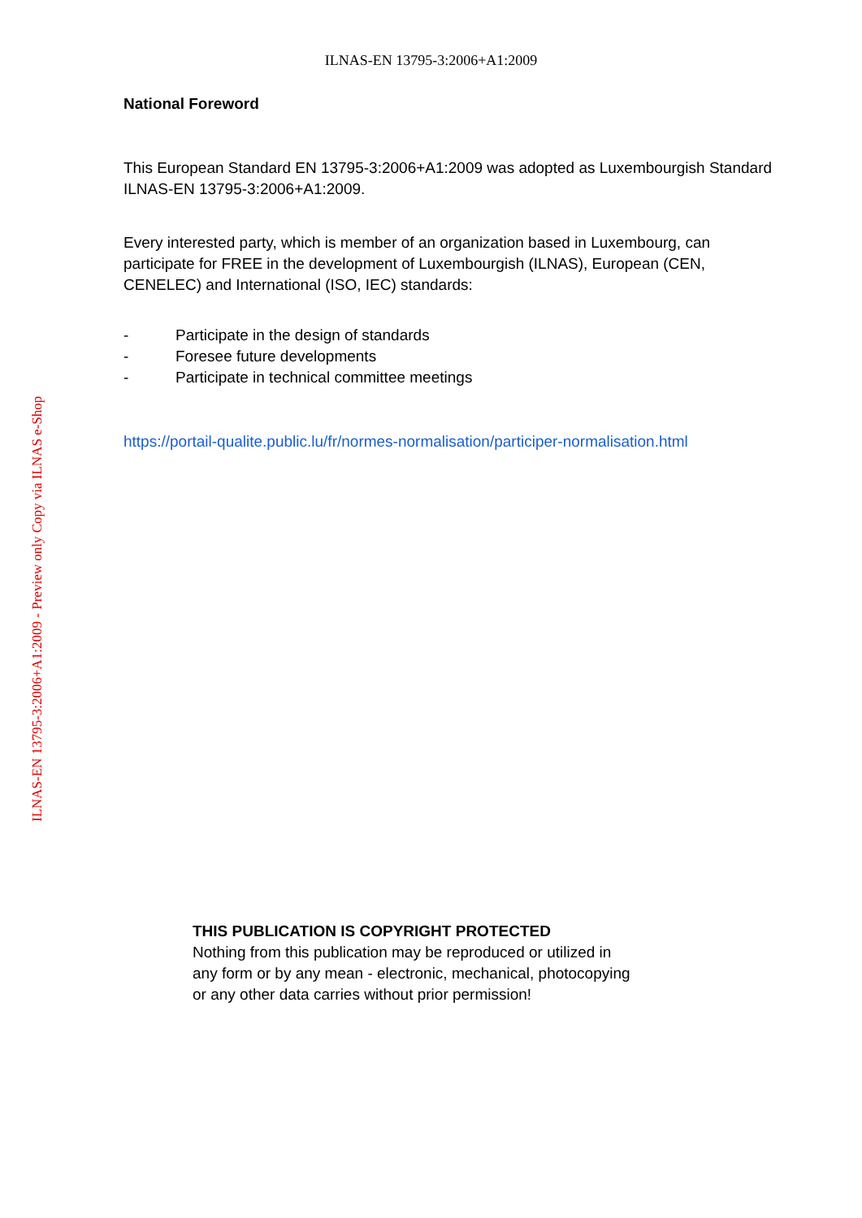ILNAS-EN 13795-3:2006+A1:2009 - Preview only Copy via ILNAS e-Shop
ILNAS-EN 13795-3:2006+A1:2009
National Foreword
This European Standard EN 13795-3:2006+A1:2009 was adopted as Luxembourgish Standard ILNAS-EN 13795-3:2006+A1:2009.
Every interested party, which is member of an organization based in Luxembourg, can participate for FREE in the development of Luxembourgish (ILNAS), European (CEN, CENELEC) and International (ISO, IEC) standards:
- Participate in the design of standards
- Foresee future developments
- Participate in technical committee meetings
https://portail-qualite.public.lu/fr/normes-normalisation/participer-normalisation.html
THIS PUBLICATION IS COPYRIGHT PROTECTED
Nothing from this publication may be reproduced or utilized in
any form or by any mean - electronic, mechanical, photocopying
or any other data carries without prior permission!